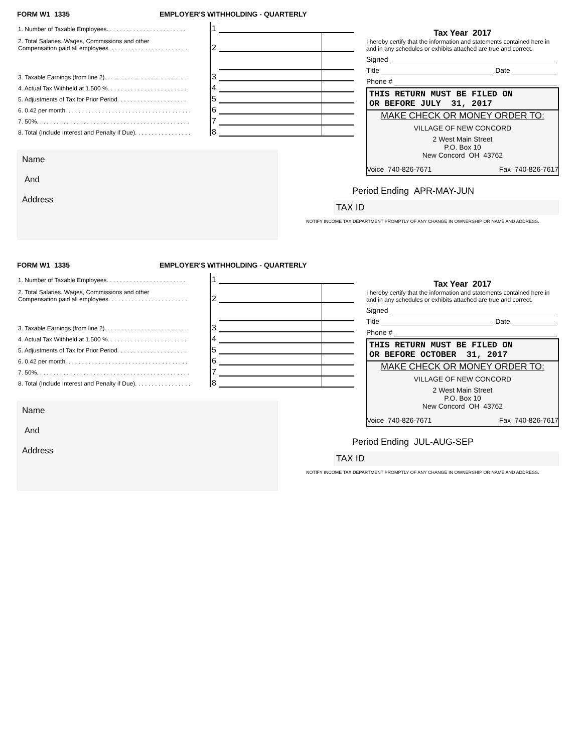FORM W1 1335 EMPLOYER'S WITHHOLDING - QUARTERLY
| 1. Number of Taxable Employees. . . . . . . . . . . . . . . . . . . . . . . . | 1 | | |
| 2. Total Salaries, Wages, Commissions and other Compensation paid all employees. . . . . . . . . . . . . . . . . . . . . . . . | 2 | | |
| 3. Taxable Earnings (from line 2). . . . . . . . . . . . . . . . . . . . . . . . . | 3 | | |
| 4. Actual Tax Withheld at 1.500 %. . . . . . . . . . . . . . . . . . . . . . . . | 4 | | |
| 5. Adjustments of Tax for Prior Period. . . . . . . . . . . . . . . . . . . . . | 5 | | |
| 6. 0.42 per month. . . . . . . . . . . . . . . . . . . . . . . . . . . . . . . . . . . . . . | 6 | | |
| 7. 50%. . . . . . . . . . . . . . . . . . . . . . . . . . . . . . . . . . . . . . . . . . . . . . | 7 | | |
| 8. Total (Include Interest and Penalty if Due). . . . . . . . . . . . . . . . . | 8 | | |
Tax Year 2017
I hereby certify that the information and statements contained here in and in any schedules or exhibits attached are true and correct.
Signed
Title Date
Phone #
THIS RETURN MUST BE FILED ON
OR BEFORE JULY 31, 2017
MAKE CHECK OR MONEY ORDER TO:
VILLAGE OF NEW CONCORD
2 West Main Street
P.O. Box 10
New Concord OH 43762
Voice 740-826-7671 Fax 740-826-7617
Period Ending APR-MAY-JUN
TAX ID
NOTIFY INCOME TAX DEPARTMENT PROMPTLY OF ANY CHANGE IN OWNERSHIP OR NAME AND ADDRESS.
Name
And
Address
FORM W1 1335 EMPLOYER'S WITHHOLDING - QUARTERLY
| 1. Number of Taxable Employees. . . . . . . . . . . . . . . . . . . . . . . . | 1 | | |
| 2. Total Salaries, Wages, Commissions and other Compensation paid all employees. . . . . . . . . . . . . . . . . . . . . . . . | 2 | | |
| 3. Taxable Earnings (from line 2). . . . . . . . . . . . . . . . . . . . . . . . . | 3 | | |
| 4. Actual Tax Withheld at 1.500 %. . . . . . . . . . . . . . . . . . . . . . . . | 4 | | |
| 5. Adjustments of Tax for Prior Period. . . . . . . . . . . . . . . . . . . . . | 5 | | |
| 6. 0.42 per month. . . . . . . . . . . . . . . . . . . . . . . . . . . . . . . . . . . . . | 6 | | |
| 7. 50%. . . . . . . . . . . . . . . . . . . . . . . . . . . . . . . . . . . . . . . . . . . . . . | 7 | | |
| 8. Total (Include Interest and Penalty if Due). . . . . . . . . . . . . . . . . | 8 | | |
Tax Year 2017
I hereby certify that the information and statements contained here in and in any schedules or exhibits attached are true and correct.
Signed
Title Date
Phone #
THIS RETURN MUST BE FILED ON
OR BEFORE OCTOBER 31, 2017
MAKE CHECK OR MONEY ORDER TO:
VILLAGE OF NEW CONCORD
2 West Main Street
P.O. Box 10
New Concord OH 43762
Voice 740-826-7671 Fax 740-826-7617
Period Ending JUL-AUG-SEP
TAX ID
NOTIFY INCOME TAX DEPARTMENT PROMPTLY OF ANY CHANGE IN OWNERSHIP OR NAME AND ADDRESS.
Name
And
Address